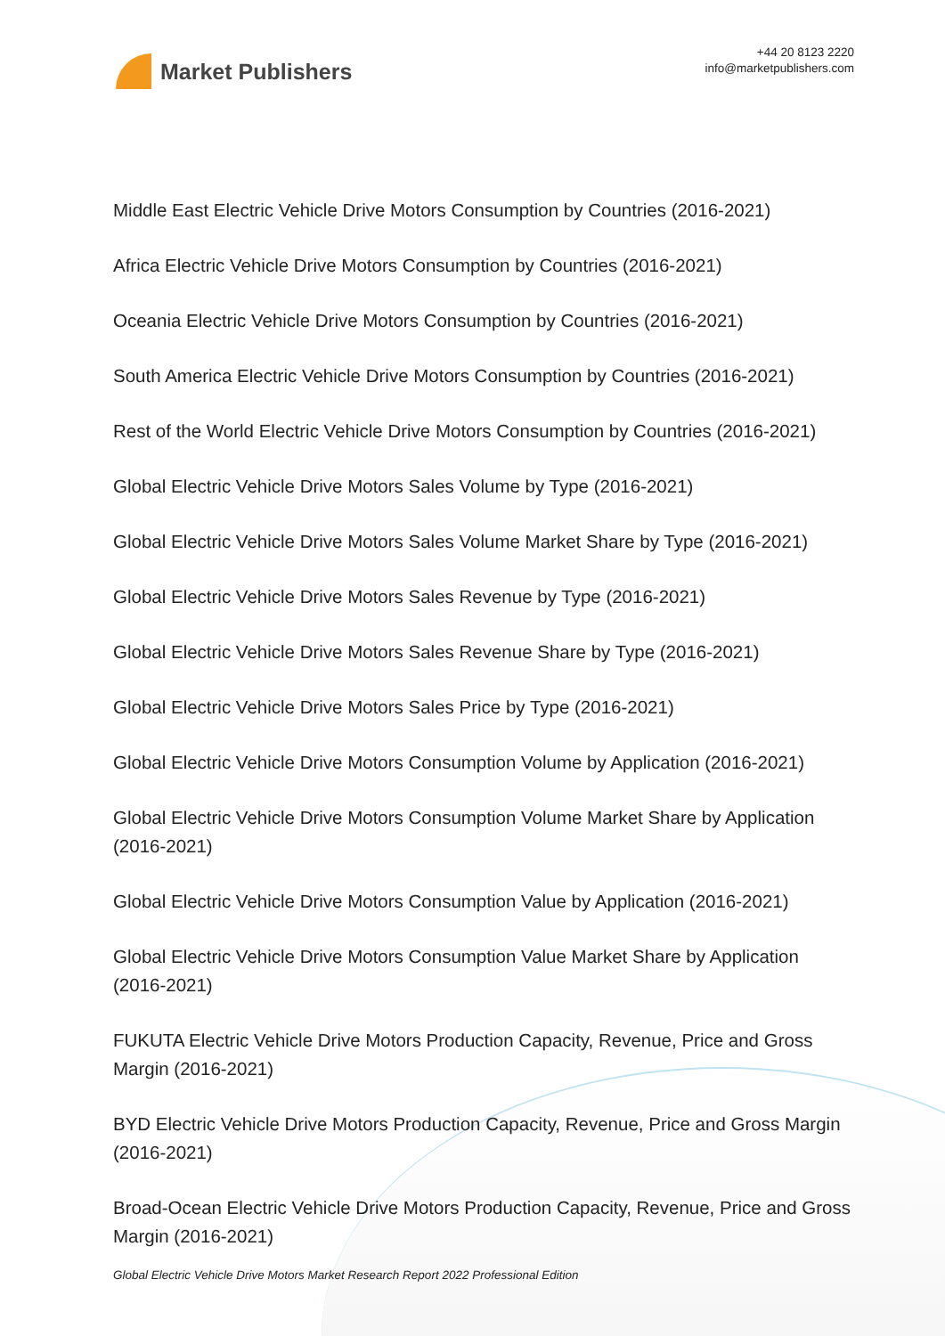Market Publishers
+44 20 8123 2220
info@marketpublishers.com
Middle East Electric Vehicle Drive Motors Consumption by Countries (2016-2021)
Africa Electric Vehicle Drive Motors Consumption by Countries (2016-2021)
Oceania Electric Vehicle Drive Motors Consumption by Countries (2016-2021)
South America Electric Vehicle Drive Motors Consumption by Countries (2016-2021)
Rest of the World Electric Vehicle Drive Motors Consumption by Countries (2016-2021)
Global Electric Vehicle Drive Motors Sales Volume by Type (2016-2021)
Global Electric Vehicle Drive Motors Sales Volume Market Share by Type (2016-2021)
Global Electric Vehicle Drive Motors Sales Revenue by Type (2016-2021)
Global Electric Vehicle Drive Motors Sales Revenue Share by Type (2016-2021)
Global Electric Vehicle Drive Motors Sales Price by Type (2016-2021)
Global Electric Vehicle Drive Motors Consumption Volume by Application (2016-2021)
Global Electric Vehicle Drive Motors Consumption Volume Market Share by Application (2016-2021)
Global Electric Vehicle Drive Motors Consumption Value by Application (2016-2021)
Global Electric Vehicle Drive Motors Consumption Value Market Share by Application (2016-2021)
FUKUTA Electric Vehicle Drive Motors Production Capacity, Revenue, Price and Gross Margin (2016-2021)
BYD Electric Vehicle Drive Motors Production Capacity, Revenue, Price and Gross Margin (2016-2021)
Broad-Ocean Electric Vehicle Drive Motors Production Capacity, Revenue, Price and Gross Margin (2016-2021)
Global Electric Vehicle Drive Motors Market Research Report 2022 Professional Edition